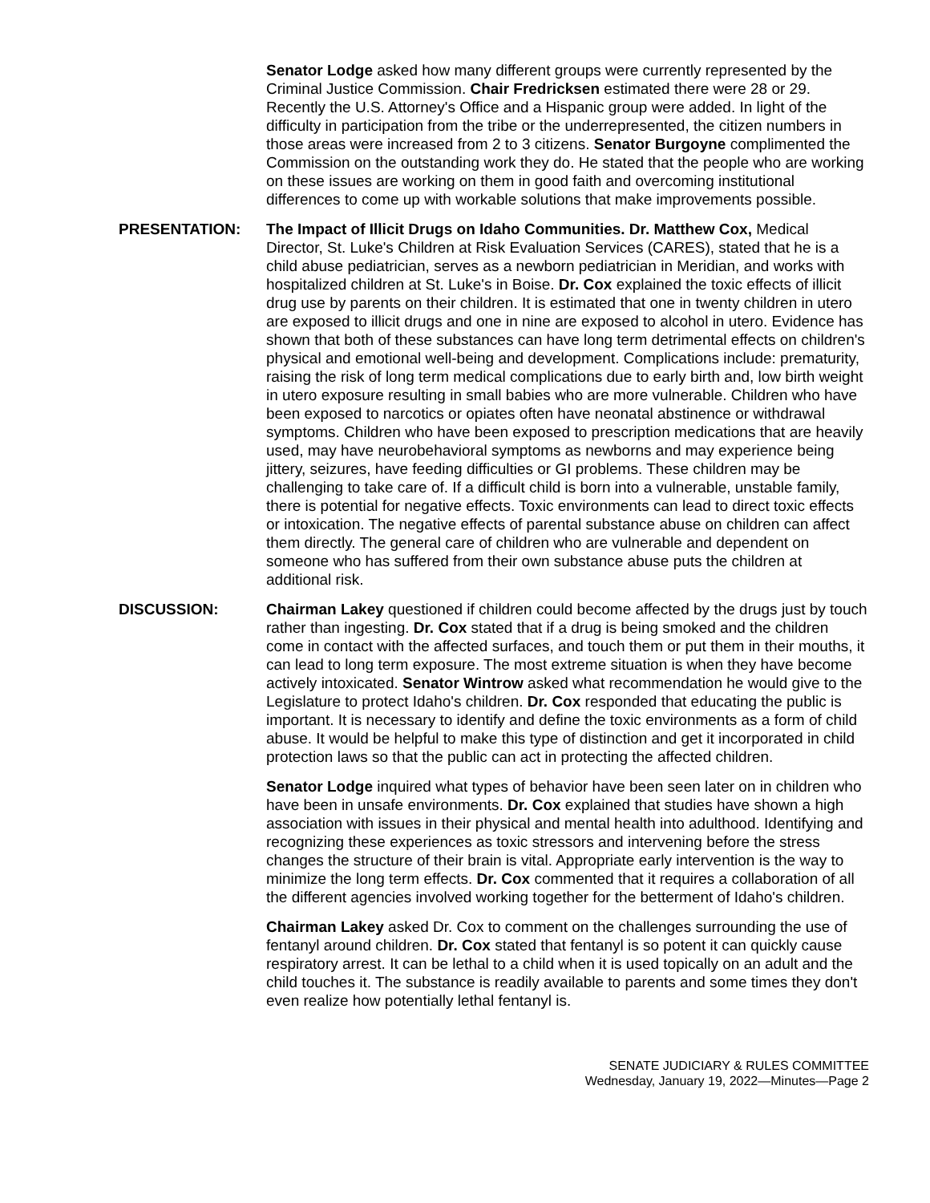Senator Lodge asked how many different groups were currently represented by the Criminal Justice Commission. Chair Fredricksen estimated there were 28 or 29. Recently the U.S. Attorney's Office and a Hispanic group were added. In light of the difficulty in participation from the tribe or the underrepresented, the citizen numbers in those areas were increased from 2 to 3 citizens. Senator Burgoyne complimented the Commission on the outstanding work they do. He stated that the people who are working on these issues are working on them in good faith and overcoming institutional differences to come up with workable solutions that make improvements possible.
PRESENTATION: The Impact of Illicit Drugs on Idaho Communities. Dr. Matthew Cox, Medical Director, St. Luke's Children at Risk Evaluation Services (CARES), stated that he is a child abuse pediatrician, serves as a newborn pediatrician in Meridian, and works with hospitalized children at St. Luke's in Boise. Dr. Cox explained the toxic effects of illicit drug use by parents on their children. It is estimated that one in twenty children in utero are exposed to illicit drugs and one in nine are exposed to alcohol in utero. Evidence has shown that both of these substances can have long term detrimental effects on children's physical and emotional well-being and development. Complications include: prematurity, raising the risk of long term medical complications due to early birth and, low birth weight in utero exposure resulting in small babies who are more vulnerable. Children who have been exposed to narcotics or opiates often have neonatal abstinence or withdrawal symptoms. Children who have been exposed to prescription medications that are heavily used, may have neurobehavioral symptoms as newborns and may experience being jittery, seizures, have feeding difficulties or GI problems. These children may be challenging to take care of. If a difficult child is born into a vulnerable, unstable family, there is potential for negative effects. Toxic environments can lead to direct toxic effects or intoxication. The negative effects of parental substance abuse on children can affect them directly. The general care of children who are vulnerable and dependent on someone who has suffered from their own substance abuse puts the children at additional risk.
DISCUSSION: Chairman Lakey questioned if children could become affected by the drugs just by touch rather than ingesting. Dr. Cox stated that if a drug is being smoked and the children come in contact with the affected surfaces, and touch them or put them in their mouths, it can lead to long term exposure. The most extreme situation is when they have become actively intoxicated. Senator Wintrow asked what recommendation he would give to the Legislature to protect Idaho's children. Dr. Cox responded that educating the public is important. It is necessary to identify and define the toxic environments as a form of child abuse. It would be helpful to make this type of distinction and get it incorporated in child protection laws so that the public can act in protecting the affected children.
Senator Lodge inquired what types of behavior have been seen later on in children who have been in unsafe environments. Dr. Cox explained that studies have shown a high association with issues in their physical and mental health into adulthood. Identifying and recognizing these experiences as toxic stressors and intervening before the stress changes the structure of their brain is vital. Appropriate early intervention is the way to minimize the long term effects. Dr. Cox commented that it requires a collaboration of all the different agencies involved working together for the betterment of Idaho's children.
Chairman Lakey asked Dr. Cox to comment on the challenges surrounding the use of fentanyl around children. Dr. Cox stated that fentanyl is so potent it can quickly cause respiratory arrest. It can be lethal to a child when it is used topically on an adult and the child touches it. The substance is readily available to parents and some times they don't even realize how potentially lethal fentanyl is.
SENATE JUDICIARY & RULES COMMITTEE
Wednesday, January 19, 2022—Minutes—Page 2